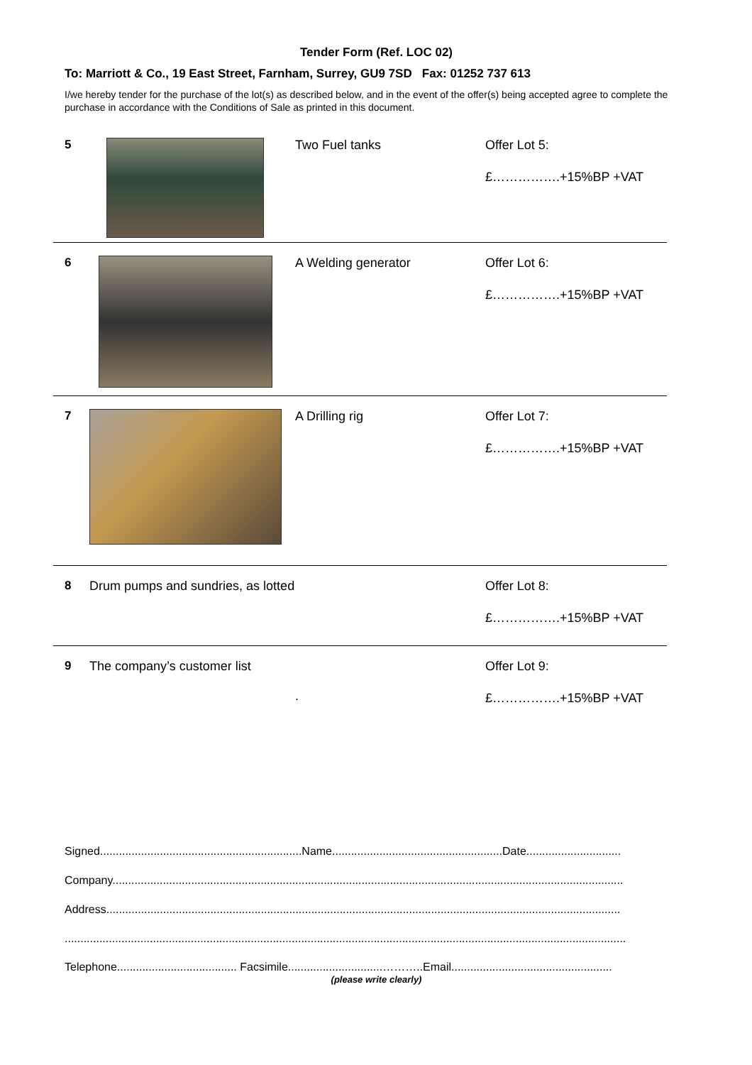Tender Form (Ref. LOC 02)
To: Marriott & Co., 19 East Street, Farnham, Surrey, GU9 7SD Fax: 01252 737 613
I/we hereby tender for the purchase of the lot(s) as described below, and in the event of the offer(s) being accepted agree to complete the purchase in accordance with the Conditions of Sale as printed in this document.
5
Two Fuel tanks
Offer Lot 5:
£…………….+15%BP +VAT
6
A Welding generator
Offer Lot 6:
£…………….+15%BP +VAT
7
A Drilling rig
Offer Lot 7:
£…………….+15%BP +VAT
8
Drum pumps and sundries, as lotted
Offer Lot 8:
£…………….+15%BP +VAT
9
The company’s customer list
.
Offer Lot 9:
£…………….+15%BP +VAT
Signed................................................................Name......................................................Date..............................
Company..................................................................................................................................................................
Address...................................................................................................................................................................
..................................................................................................................................................................................
Telephone...................................... Facsimile..............................………..Email...................................................
(please write clearly)